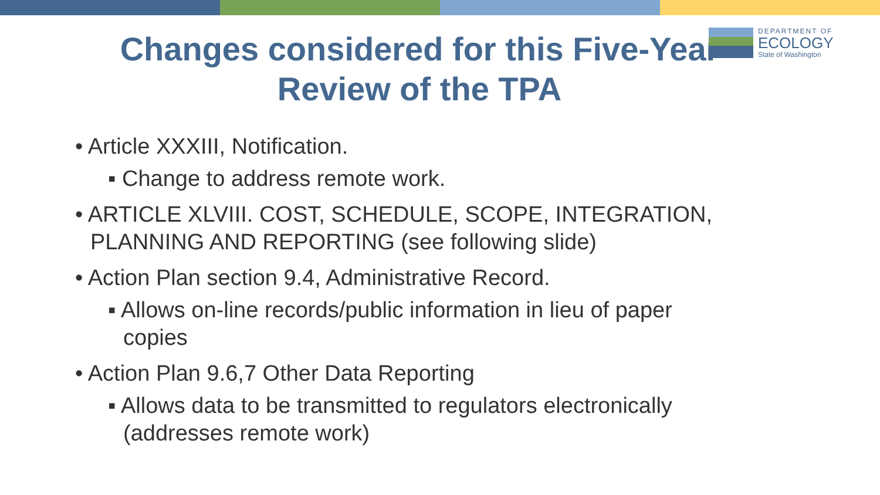DEPARTMENT OF
ECOLOGY
State of Washington
Changes considered for this Five-Year
Review of the TPA
• Article XXXIII, Notification.
▪ Change to address remote work.
• ARTICLE XLVIII. COST, SCHEDULE, SCOPE, INTEGRATION, PLANNING AND REPORTING (see following slide)
• Action Plan section 9.4, Administrative Record.
▪ Allows on-line records/public information in lieu of paper copies
• Action Plan 9.6,7 Other Data Reporting
▪ Allows data to be transmitted to regulators electronically (addresses remote work)